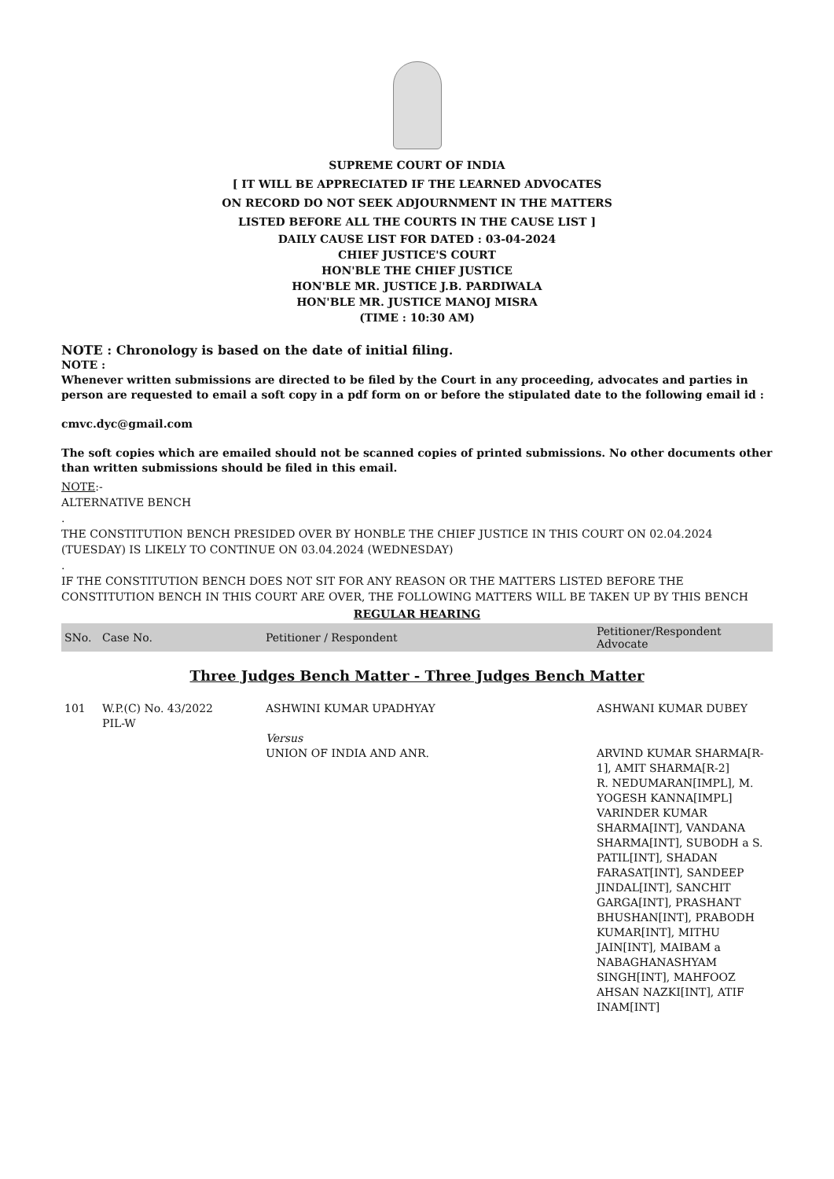SUPREME COURT OF INDIA
[ IT WILL BE APPRECIATED IF THE LEARNED ADVOCATES
ON RECORD DO NOT SEEK ADJOURNMENT IN THE MATTERS
LISTED BEFORE ALL THE COURTS IN THE CAUSE LIST ]
DAILY CAUSE LIST FOR DATED : 03-04-2024
CHIEF JUSTICE'S COURT
HON'BLE THE CHIEF JUSTICE
HON'BLE MR. JUSTICE J.B. PARDIWALA
HON'BLE MR. JUSTICE MANOJ MISRA
(TIME : 10:30 AM)
NOTE : Chronology is based on the date of initial filing.
NOTE :
Whenever written submissions are directed to be filed by the Court in any proceeding, advocates and parties in person are requested to email a soft copy in a pdf form on or before the stipulated date to the following email id :
cmvc.dyc@gmail.com
The soft copies which are emailed should not be scanned copies of printed submissions. No other documents other than written submissions should be filed in this email.
NOTE:-
ALTERNATIVE BENCH
.
THE CONSTITUTION BENCH PRESIDED OVER BY HONBLE THE CHIEF JUSTICE IN THIS COURT ON 02.04.2024 (TUESDAY) IS LIKELY TO CONTINUE ON 03.04.2024 (WEDNESDAY)
.
IF THE CONSTITUTION BENCH DOES NOT SIT FOR ANY REASON OR THE MATTERS LISTED BEFORE THE CONSTITUTION BENCH IN THIS COURT ARE OVER, THE FOLLOWING MATTERS WILL BE TAKEN UP BY THIS BENCH
REGULAR HEARING
| SNo. | Case No. | Petitioner / Respondent | Petitioner/Respondent Advocate |
| --- | --- | --- | --- |
Three Judges Bench Matter - Three Judges Bench Matter
| 101 | W.P.(C) No. 43/2022 PIL-W | ASHWINI KUMAR UPADHYAY Versus UNION OF INDIA AND ANR. | ASHWANI KUMAR DUBEY ARVIND KUMAR SHARMA[R-1], AMIT SHARMA[R-2] R. NEDUMARAN[IMPL], M. YOGESH KANNA[IMPL] VARINDER KUMAR SHARMA[INT], VANDANA SHARMA[INT], SUBODH a S. PATIL[INT], SHADAN FARASAT[INT], SANDEEP JINDAL[INT], SANCHIT GARGA[INT], PRASHANT BHUSHAN[INT], PRABODH KUMAR[INT], MITHU JAIN[INT], MAIBAM a NABAGHANASHYAM SINGH[INT], MAHFOOZ AHSAN NAZKI[INT], ATIF INAM[INT] |